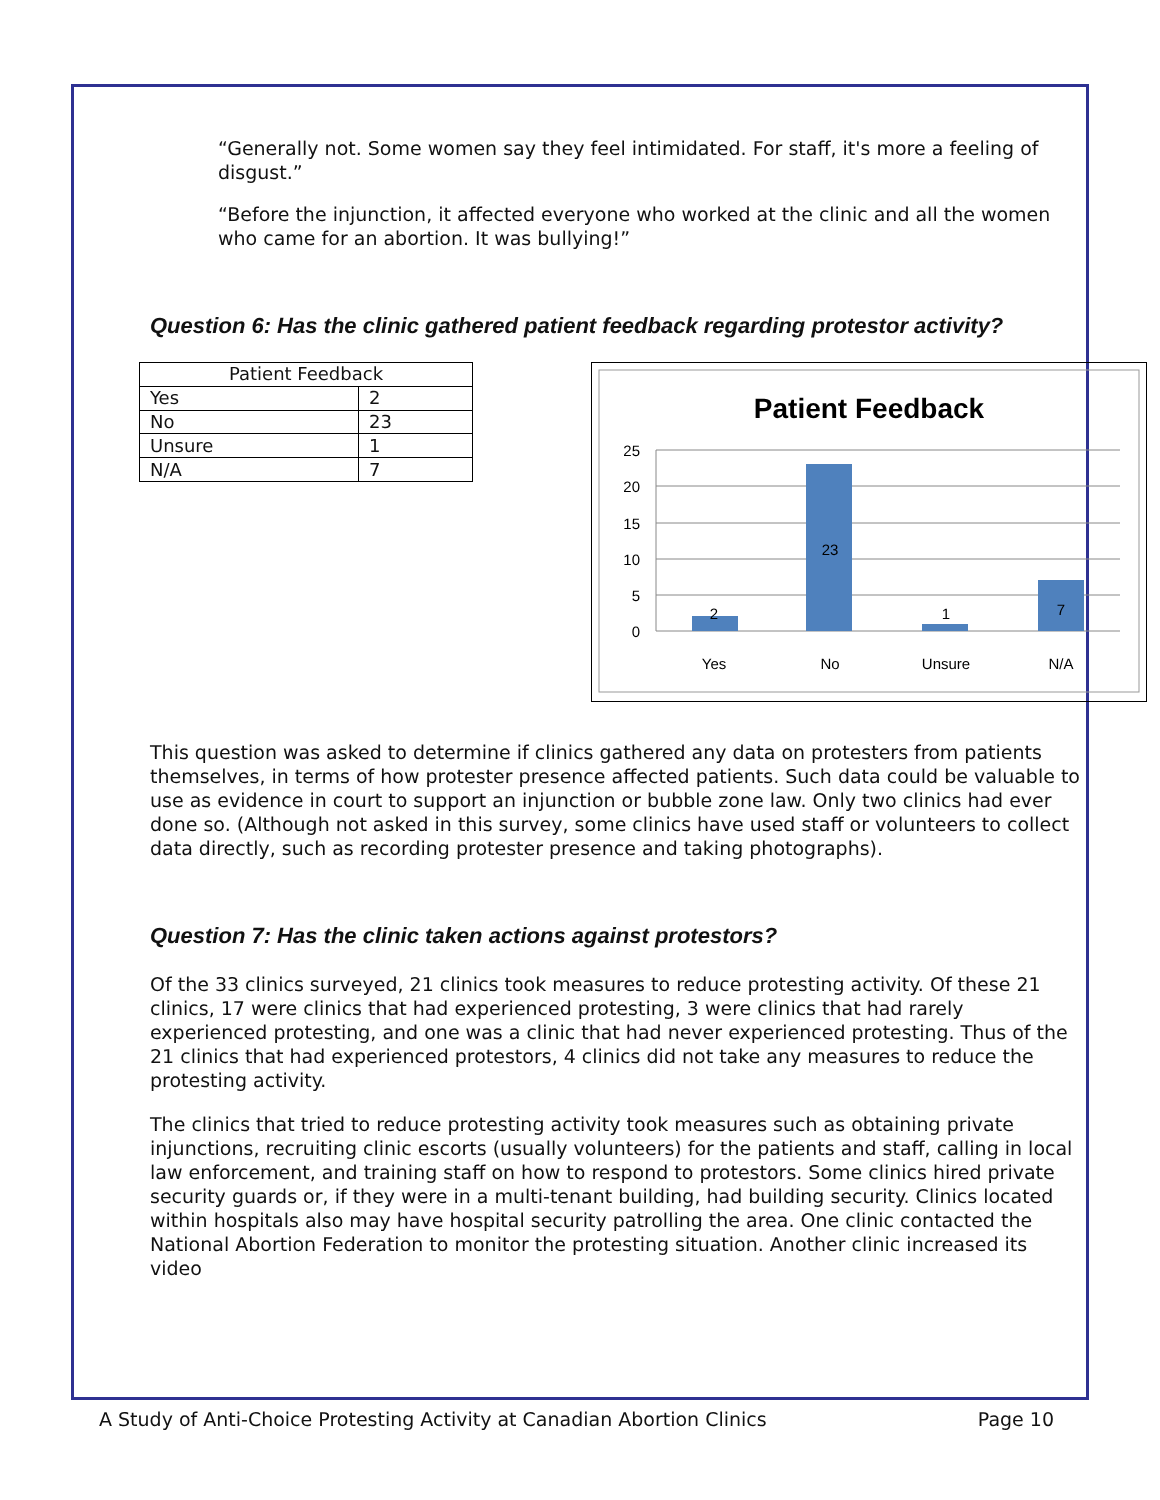“Generally not. Some women say they feel intimidated. For staff, it's more a feeling of disgust.”
“Before the injunction, it affected everyone who worked at the clinic and all the women who came for an abortion. It was bullying!”
Question 6: Has the clinic gathered patient feedback regarding protestor activity?
| Patient Feedback | |
| --- | --- |
| Yes | 2 |
| No | 23 |
| Unsure | 1 |
| N/A | 7 |
Patient Feedback
25
20
15
10
5
0
2
23
1
7
Yes
No
Unsure
N/A
This question was asked to determine if clinics gathered any data on protesters from patients themselves, in terms of how protester presence affected patients. Such data could be valuable to use as evidence in court to support an injunction or bubble zone law. Only two clinics had ever done so. (Although not asked in this survey, some clinics have used staff or volunteers to collect data directly, such as recording protester presence and taking photographs).
Question 7: Has the clinic taken actions against protestors?
Of the 33 clinics surveyed, 21 clinics took measures to reduce protesting activity. Of these 21 clinics, 17 were clinics that had experienced protesting, 3 were clinics that had rarely experienced protesting, and one was a clinic that had never experienced protesting. Thus of the 21 clinics that had experienced protestors, 4 clinics did not take any measures to reduce the protesting activity.
The clinics that tried to reduce protesting activity took measures such as obtaining private injunctions, recruiting clinic escorts (usually volunteers) for the patients and staff, calling in local law enforcement, and training staff on how to respond to protestors. Some clinics hired private security guards or, if they were in a multi-tenant building, had building security. Clinics located within hospitals also may have hospital security patrolling the area. One clinic contacted the National Abortion Federation to monitor the protesting situation. Another clinic increased its video
A Study of Anti-Choice Protesting Activity at Canadian Abortion Clinics Page 10